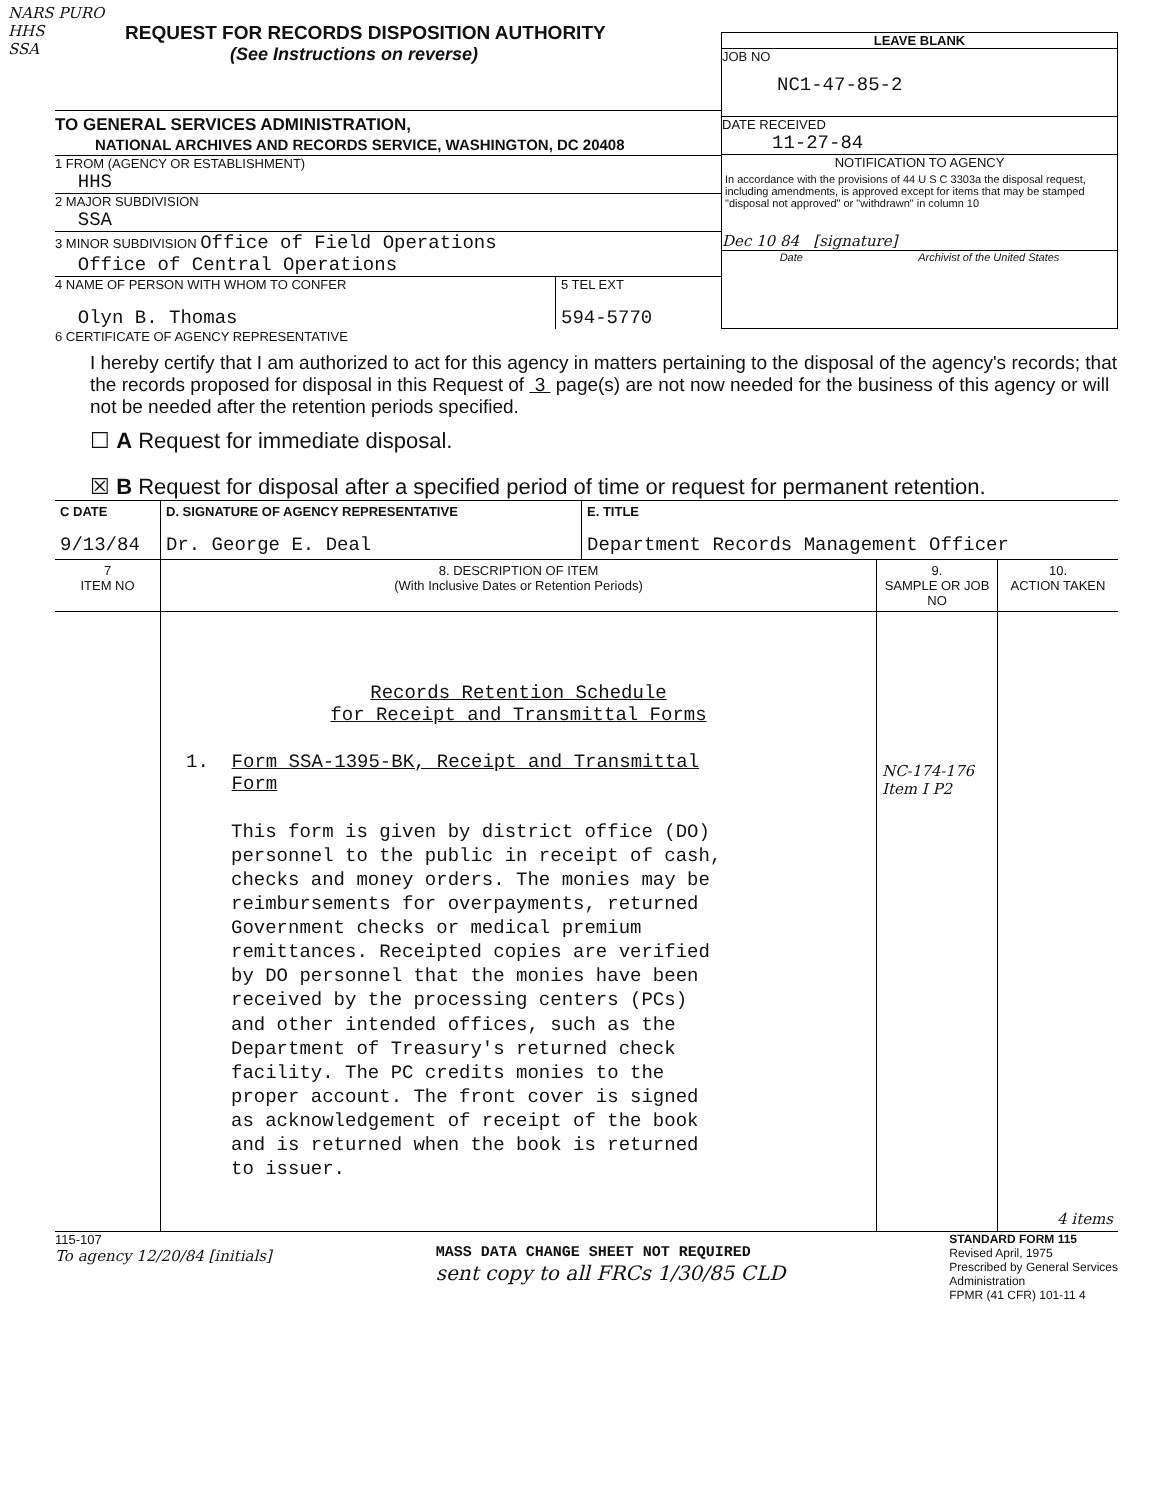NARS PURO
HHS
SSA
REQUEST FOR RECORDS DISPOSITION AUTHORITY
(See Instructions on reverse)
TO GENERAL SERVICES ADMINISTRATION,
NATIONAL ARCHIVES AND RECORDS SERVICE, WASHINGTON, DC 20408
1 FROM (AGENCY OR ESTABLISHMENT)
HHS
2 MAJOR SUBDIVISION
SSA
3 MINOR SUBDIVISION Office of Field Operations
Office of Central Operations
4 NAME OF PERSON WITH WHOM TO CONFER
Olyn B. Thomas
5 TEL EXT
594-5770
LEAVE BLANK
JOB NO
NC1-47-85-2
DATE RECEIVED
11-27-84
NOTIFICATION TO AGENCY
In accordance with the provisions of 44 U S C 3303a the disposal request, including amendments, is approved except for items that may be stamped "disposal not approved" or "withdrawn" in column 10
Dec 10 84 [signature]
Date Archivist of the United States
6 CERTIFICATE OF AGENCY REPRESENTATIVE
I hereby certify that I am authorized to act for this agency in matters pertaining to the disposal of the agency's records; that the records proposed for disposal in this Request of 3 page(s) are not now needed for the business of this agency or will not be needed after the retention periods specified.
☐ A Request for immediate disposal.
☒ B Request for disposal after a specified period of time or request for permanent retention.
| C DATE 9/13/84 | D. SIGNATURE OF AGENCY REPRESENTATIVE Dr. George E. Deal | E. TITLE Department Records Management Officer |
| 7 ITEM NO | 8. DESCRIPTION OF ITEM (With Inclusive Dates or Retention Periods) | 9. SAMPLE OR JOB NO | 10. ACTION TAKEN |
| --- | --- | --- | --- |
| | Records Retention Schedule for Receipt and Transmittal Forms 1. Form SSA-1395-BK, Receipt and Transmittal Form This form is given by district office (DO) personnel to the public in receipt of cash, checks and money orders. The monies may be reimbursements for overpayments, returned Government checks or medical premium remittances. Receipted copies are verified by DO personnel that the monies have been received by the processing centers (PCs) and other intended offices, such as the Department of Treasury's returned check facility. The PC credits monies to the proper account. The front cover is signed as acknowledgement of receipt of the book and is returned when the book is returned to issuer. | NC-174-176 Item I P2 | 4 items |
115-107
To agency 12/20/84 [initials]
MASS DATA CHANGE SHEET NOT REQUIRED
sent copy to all FRCs 1/30/85 CLD
STANDARD FORM 115
Revised April, 1975
Prescribed by General Services
Administration
FPMR (41 CFR) 101-11 4